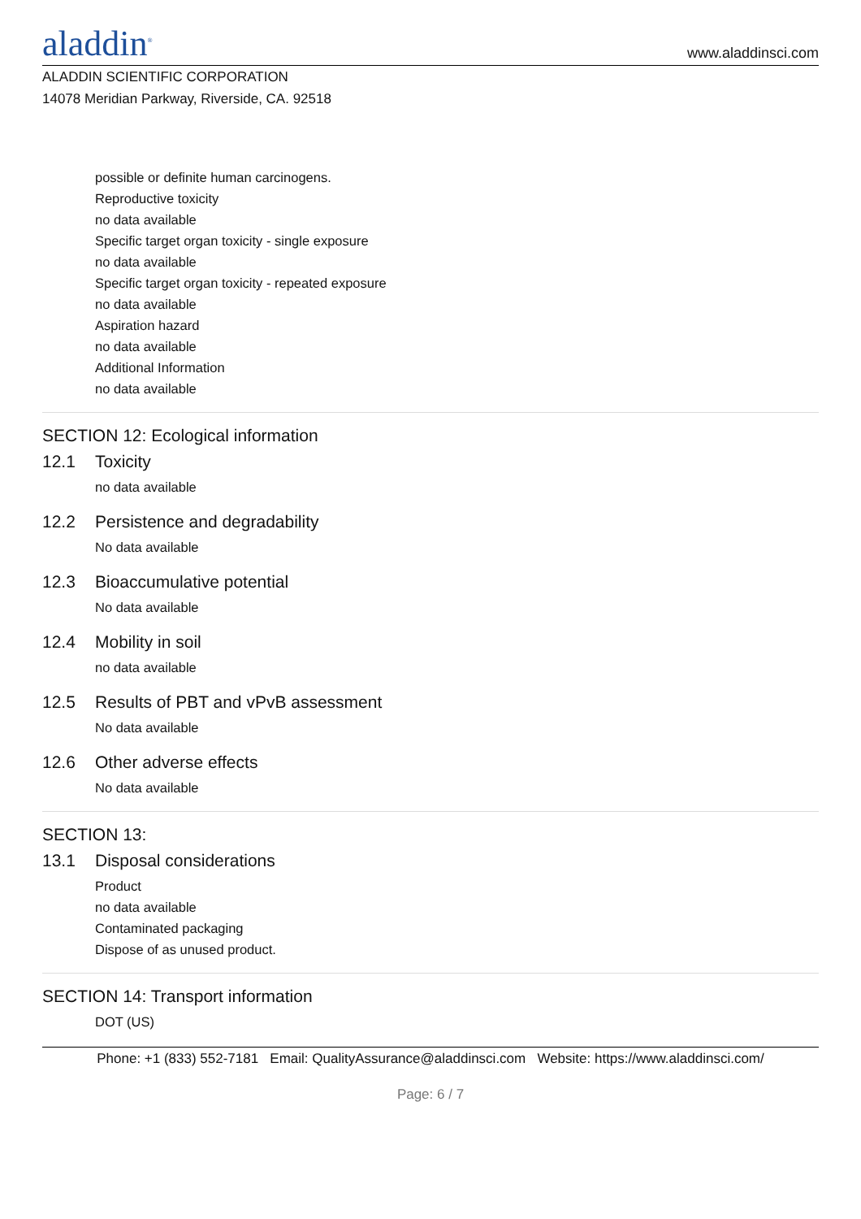aladdin<sup>®</sup>
www.aladdinsci.com
ALADDIN SCIENTIFIC CORPORATION
14078 Meridian Parkway, Riverside, CA. 92518
possible or definite human carcinogens.
Reproductive toxicity
no data available
Specific target organ toxicity - single exposure
no data available
Specific target organ toxicity - repeated exposure
no data available
Aspiration hazard
no data available
Additional Information
no data available
SECTION 12: Ecological information
12.1 Toxicity
no data available
12.2 Persistence and degradability
No data available
12.3 Bioaccumulative potential
No data available
12.4 Mobility in soil
no data available
12.5 Results of PBT and vPvB assessment
No data available
12.6 Other adverse effects
No data available
SECTION 13:
13.1 Disposal considerations
Product
no data available
Contaminated packaging
Dispose of as unused product.
SECTION 14: Transport information
DOT (US)
Phone: +1 (833) 552-7181 Email: QualityAssurance@aladdinsci.com Website: https://www.aladdinsci.com/
Page: 6 / 7